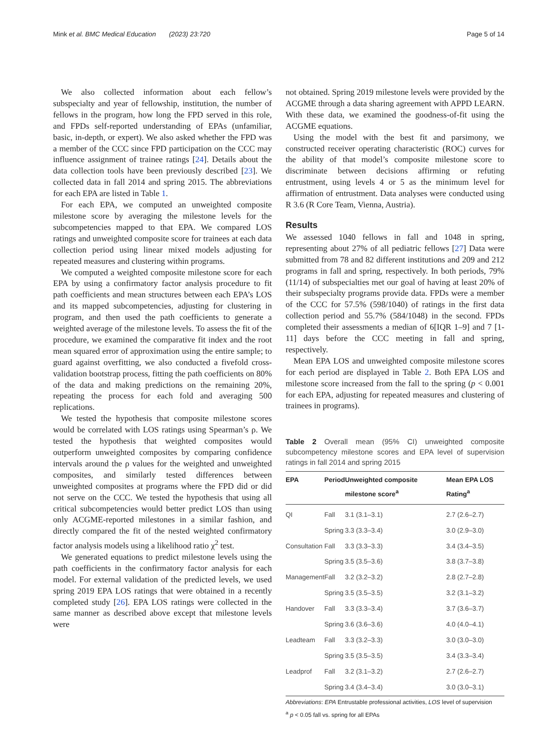Mink et al. BMC Medical Education (2023) 23:720 Page 5 of 14
We also collected information about each fellow’s subspecialty and year of fellowship, institution, the number of fellows in the program, how long the FPD served in this role, and FPDs self-reported understanding of EPAs (unfamiliar, basic, in-depth, or expert). We also asked whether the FPD was a member of the CCC since FPD participation on the CCC may influence assignment of trainee ratings [24]. Details about the data collection tools have been previously described [23]. We collected data in fall 2014 and spring 2015. The abbreviations for each EPA are listed in Table 1.
For each EPA, we computed an unweighted composite milestone score by averaging the milestone levels for the subcompetencies mapped to that EPA. We compared LOS ratings and unweighted composite score for trainees at each data collection period using linear mixed models adjusting for repeated measures and clustering within programs.
We computed a weighted composite milestone score for each EPA by using a confirmatory factor analysis procedure to fit path coefficients and mean structures between each EPA’s LOS and its mapped subcompetencies, adjusting for clustering in program, and then used the path coefficients to generate a weighted average of the milestone levels. To assess the fit of the procedure, we examined the comparative fit index and the root mean squared error of approximation using the entire sample; to guard against overfitting, we also conducted a fivefold cross-validation bootstrap process, fitting the path coefficients on 80% of the data and making predictions on the remaining 20%, repeating the process for each fold and averaging 500 replications.
We tested the hypothesis that composite milestone scores would be correlated with LOS ratings using Spearman’s ρ. We tested the hypothesis that weighted composites would outperform unweighted composites by comparing confidence intervals around the ρ values for the weighted and unweighted composites, and similarly tested differences between unweighted composites at programs where the FPD did or did not serve on the CCC. We tested the hypothesis that using all critical subcompetencies would better predict LOS than using only ACGME-reported milestones in a similar fashion, and directly compared the fit of the nested weighted confirmatory factor analysis models using a likelihood ratio χ<sup>2</sup> test.
We generated equations to predict milestone levels using the path coefficients in the confirmatory factor analysis for each model. For external validation of the predicted levels, we used spring 2019 EPA LOS ratings that were obtained in a recently completed study [26]. EPA LOS ratings were collected in the same manner as described above except that milestone levels were
not obtained. Spring 2019 milestone levels were provided by the ACGME through a data sharing agreement with APPD LEARN. With these data, we examined the goodness-of-fit using the ACGME equations.
Using the model with the best fit and parsimony, we constructed receiver operating characteristic (ROC) curves for the ability of that model’s composite milestone score to discriminate between decisions affirming or refuting entrustment, using levels 4 or 5 as the minimum level for affirmation of entrustment. Data analyses were conducted using R 3.6 (R Core Team, Vienna, Austria).
Results
We assessed 1040 fellows in fall and 1048 in spring, representing about 27% of all pediatric fellows [27] Data were submitted from 78 and 82 different institutions and 209 and 212 programs in fall and spring, respectively. In both periods, 79% (11/14) of subspecialties met our goal of having at least 20% of their subspecialty programs provide data. FPDs were a member of the CCC for 57.5% (598/1040) of ratings in the first data collection period and 55.7% (584/1048) in the second. FPDs completed their assessments a median of 6[IQR 1–9] and 7 [1-11] days before the CCC meeting in fall and spring, respectively.
Mean EPA LOS and unweighted composite milestone scores for each period are displayed in Table 2. Both EPA LOS and milestone score increased from the fall to the spring (p < 0.001 for each EPA, adjusting for repeated measures and clustering of trainees in programs).
Table 2 Overall mean (95% CI) unweighted composite subcompetency milestone scores and EPA level of supervision ratings in fall 2014 and spring 2015
| EPA | Period | Unweighted composite milestone score<sup>a</sup> | Mean EPA LOS Rating<sup>a</sup> |
| --- | --- | --- | --- |
| QI | Fall | 3.1 (3.1–3.1) | 2.7 (2.6–2.7) |
| | Spring | 3.3 (3.3–3.4) | 3.0 (2.9–3.0) |
| Consultation | Fall | 3.3 (3.3–3.3) | 3.4 (3.4–3.5) |
| | Spring | 3.5 (3.5–3.6) | 3.8 (3.7–3.8) |
| Management | Fall | 3.2 (3.2–3.2) | 2.8 (2.7–2.8) |
| | Spring | 3.5 (3.5–3.5) | 3.2 (3.1–3.2) |
| Handover | Fall | 3.3 (3.3–3.4) | 3.7 (3.6–3.7) |
| | Spring | 3.6 (3.6–3.6) | 4.0 (4.0–4.1) |
| Leadteam | Fall | 3.3 (3.2–3.3) | 3.0 (3.0–3.0) |
| | Spring | 3.5 (3.5–3.5) | 3.4 (3.3–3.4) |
| Leadprof | Fall | 3.2 (3.1–3.2) | 2.7 (2.6–2.7) |
| | Spring | 3.4 (3.4–3.4) | 3.0 (3.0–3.1) |
Abbreviations: EPA Entrustable professional activities, LOS level of supervision
<sup>a</sup> p < 0.05 fall vs. spring for all EPAs